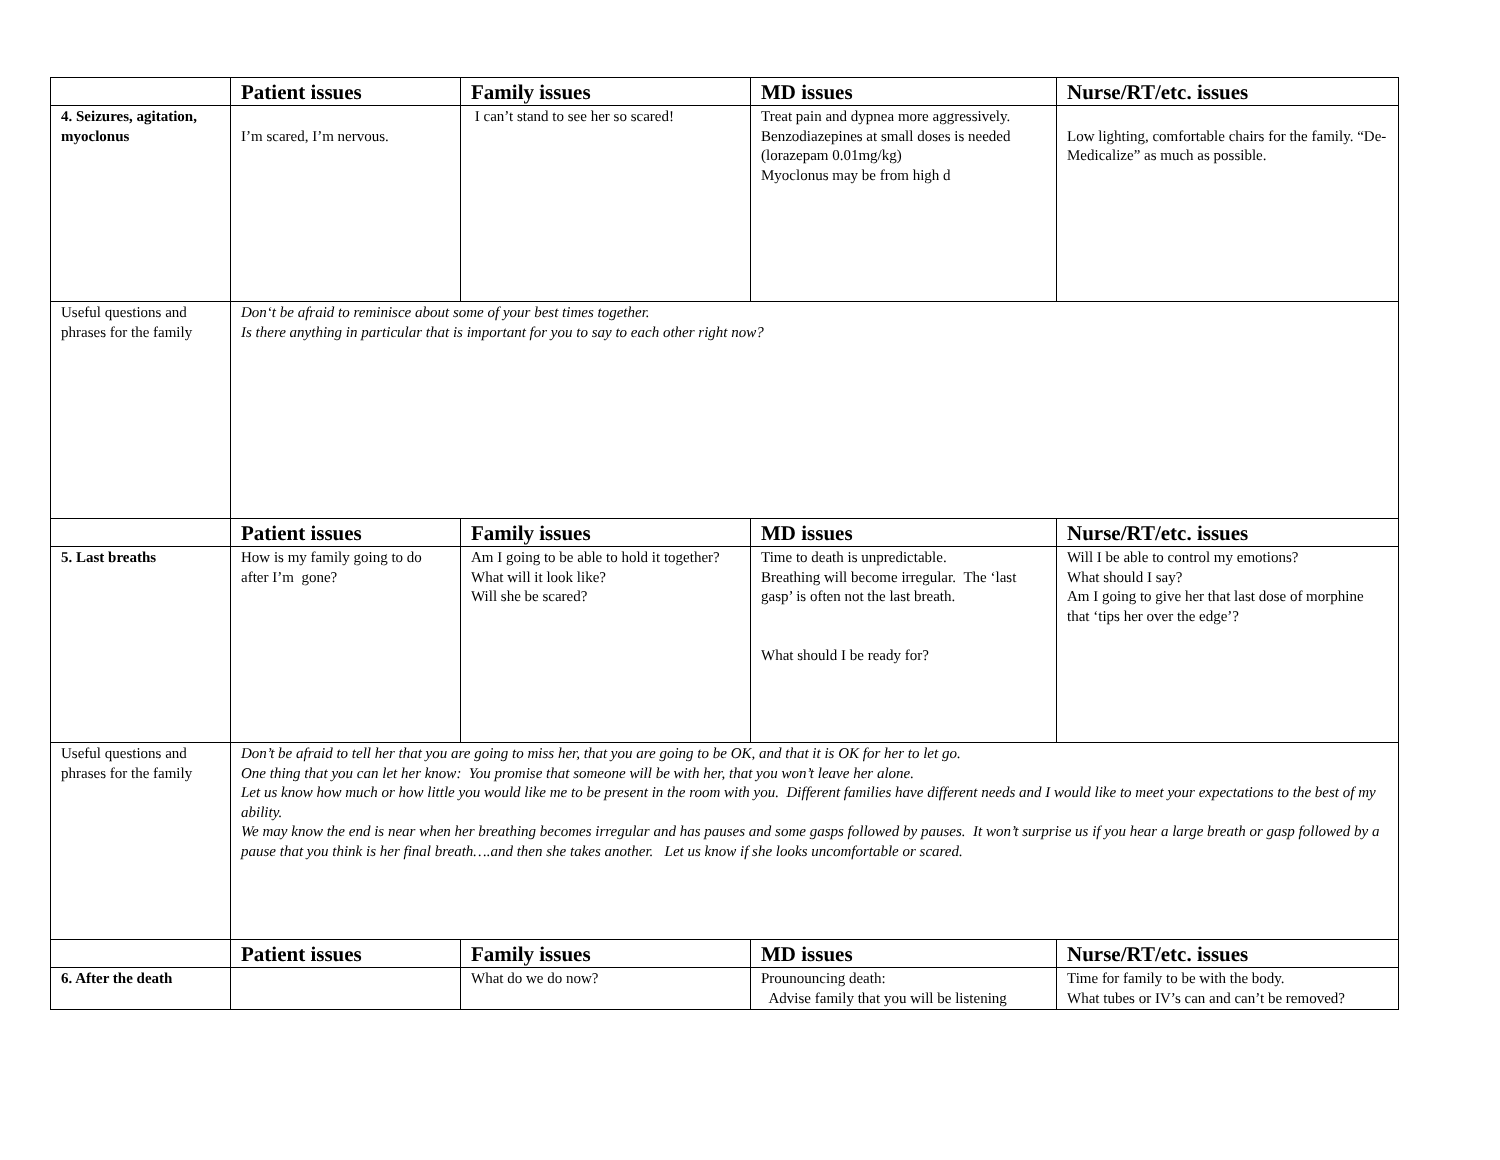| | Patient issues | Family issues | MD issues | Nurse/RT/etc. issues |
| --- | --- | --- | --- | --- |
| 4. Seizures, agitation, myoclonus | I’m scared, I’m nervous. | I can’t stand to see her so scared! | Treat pain and dypnea more aggressively. Benzodiazepines at small doses is needed (lorazepam 0.01mg/kg) Myoclonus may be from high d | Low lighting, comfortable chairs for the family. “De-Medicalize” as much as possible. |
| Useful questions and phrases for the family | Don‘t be afraid to reminisce about some of your best times together. Is there anything in particular that is important for you to say to each other right now? | | | |
| | Patient issues | Family issues | MD issues | Nurse/RT/etc. issues |
| 5. Last breaths | How is my family going to do after I’m gone? | Am I going to be able to hold it together? What will it look like? Will she be scared? | Time to death is unpredictable. Breathing will become irregular. The ‘last gasp’ is often not the last breath. What should I be ready for? | Will I be able to control my emotions? What should I say? Am I going to give her that last dose of morphine that ‘tips her over the edge’? |
| Useful questions and phrases for the family | Don’t be afraid to tell her that you are going to miss her, that you are going to be OK, and that it is OK for her to let go. One thing that you can let her know: You promise that someone will be with her, that you won’t leave her alone. Let us know how much or how little you would like me to be present in the room with you. Different families have different needs and I would like to meet your expectations to the best of my ability. We may know the end is near when her breathing becomes irregular and has pauses and some gasps followed by pauses. It won’t surprise us if you hear a large breath or gasp followed by a pause that you think is her final breath….and then she takes another. Let us know if she looks uncomfortable or scared. | | | |
| | Patient issues | Family issues | MD issues | Nurse/RT/etc. issues |
| 6. After the death | | What do we do now? | Prounouncing death: Advise family that you will be listening | Time for family to be with the body. What tubes or IV’s can and can’t be removed? |